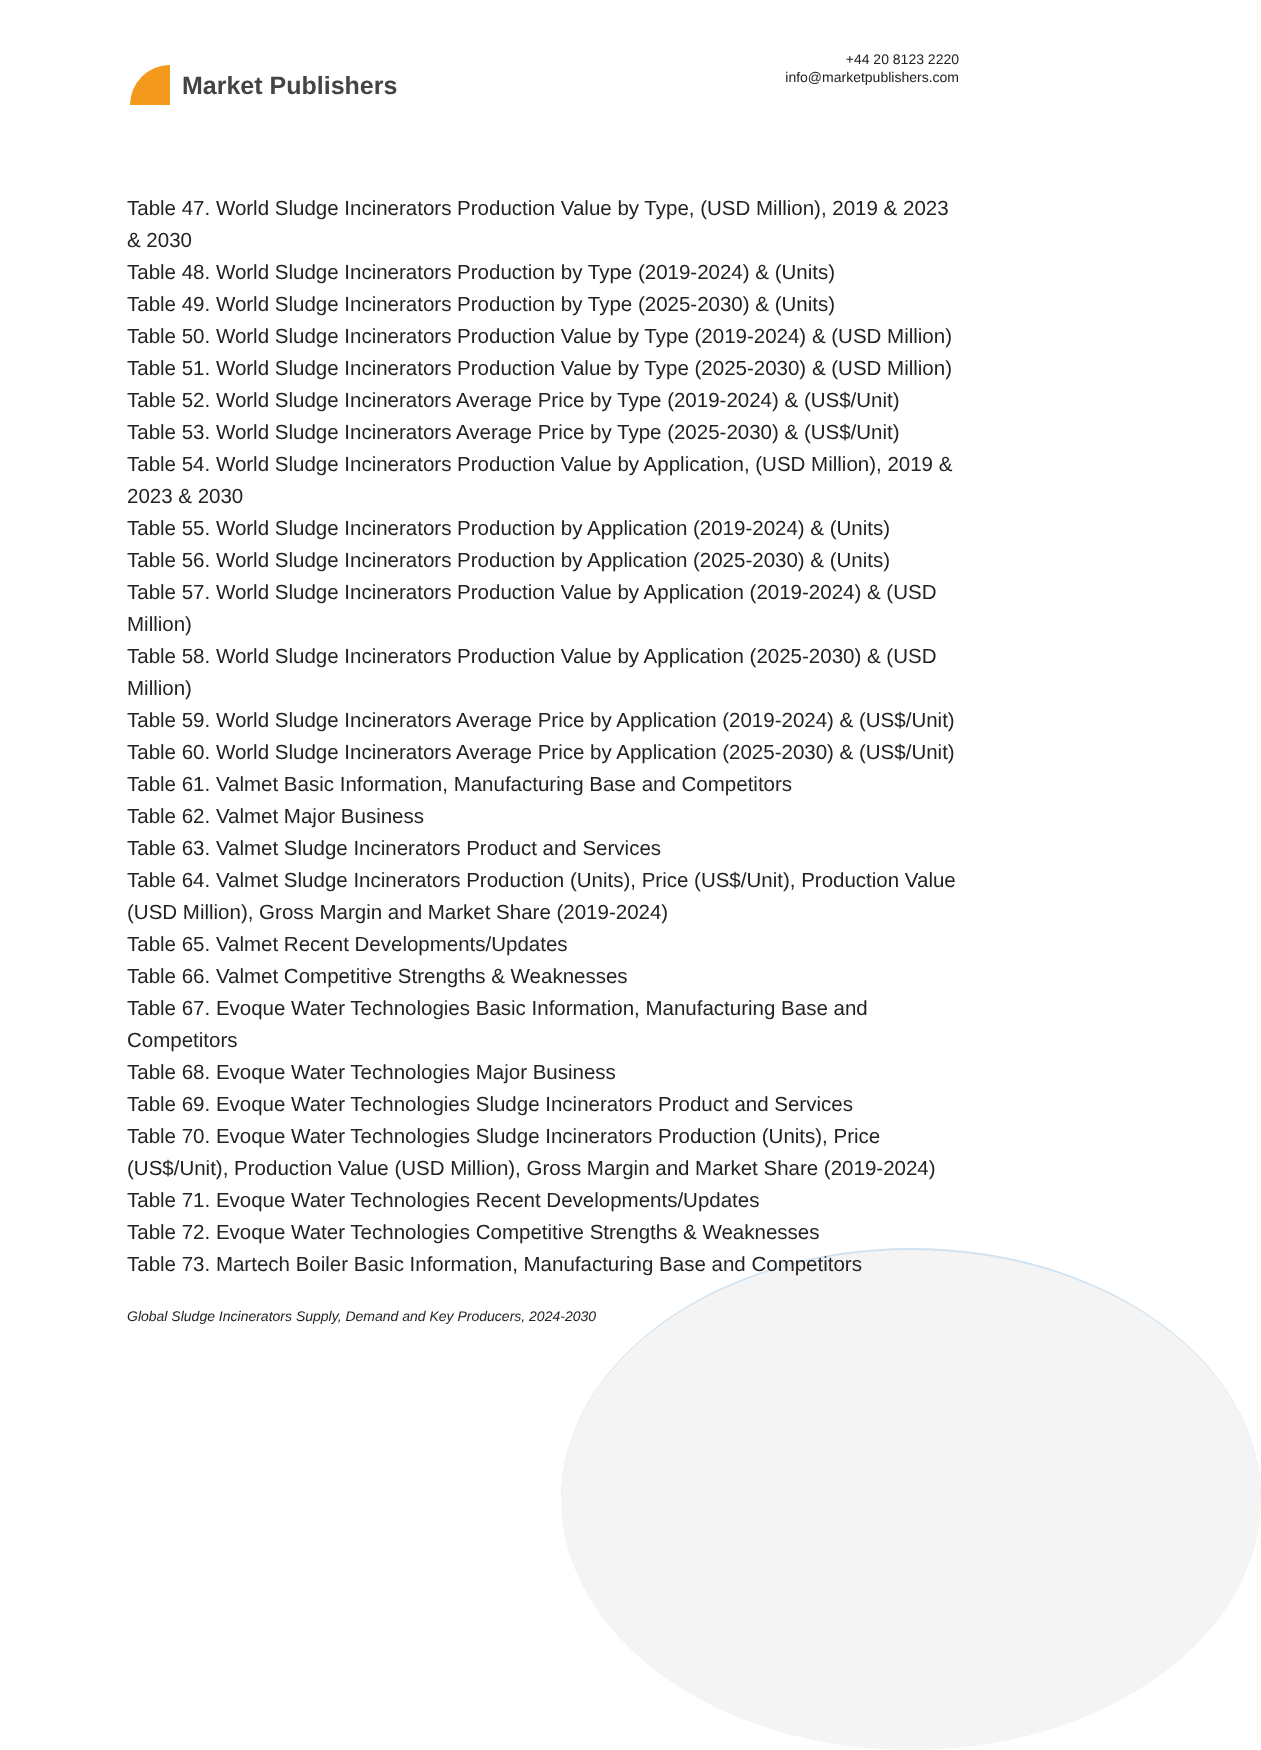Market Publishers
+44 20 8123 2220
info@marketpublishers.com
Table 47. World Sludge Incinerators Production Value by Type, (USD Million), 2019 & 2023 & 2030
Table 48. World Sludge Incinerators Production by Type (2019-2024) & (Units)
Table 49. World Sludge Incinerators Production by Type (2025-2030) & (Units)
Table 50. World Sludge Incinerators Production Value by Type (2019-2024) & (USD Million)
Table 51. World Sludge Incinerators Production Value by Type (2025-2030) & (USD Million)
Table 52. World Sludge Incinerators Average Price by Type (2019-2024) & (US$/Unit)
Table 53. World Sludge Incinerators Average Price by Type (2025-2030) & (US$/Unit)
Table 54. World Sludge Incinerators Production Value by Application, (USD Million), 2019 & 2023 & 2030
Table 55. World Sludge Incinerators Production by Application (2019-2024) & (Units)
Table 56. World Sludge Incinerators Production by Application (2025-2030) & (Units)
Table 57. World Sludge Incinerators Production Value by Application (2019-2024) & (USD Million)
Table 58. World Sludge Incinerators Production Value by Application (2025-2030) & (USD Million)
Table 59. World Sludge Incinerators Average Price by Application (2019-2024) & (US$/Unit)
Table 60. World Sludge Incinerators Average Price by Application (2025-2030) & (US$/Unit)
Table 61. Valmet Basic Information, Manufacturing Base and Competitors
Table 62. Valmet Major Business
Table 63. Valmet Sludge Incinerators Product and Services
Table 64. Valmet Sludge Incinerators Production (Units), Price (US$/Unit), Production Value (USD Million), Gross Margin and Market Share (2019-2024)
Table 65. Valmet Recent Developments/Updates
Table 66. Valmet Competitive Strengths & Weaknesses
Table 67. Evoque Water Technologies Basic Information, Manufacturing Base and Competitors
Table 68. Evoque Water Technologies Major Business
Table 69. Evoque Water Technologies Sludge Incinerators Product and Services
Table 70. Evoque Water Technologies Sludge Incinerators Production (Units), Price (US$/Unit), Production Value (USD Million), Gross Margin and Market Share (2019-2024)
Table 71. Evoque Water Technologies Recent Developments/Updates
Table 72. Evoque Water Technologies Competitive Strengths & Weaknesses
Table 73. Martech Boiler Basic Information, Manufacturing Base and Competitors
Global Sludge Incinerators Supply, Demand and Key Producers, 2024-2030